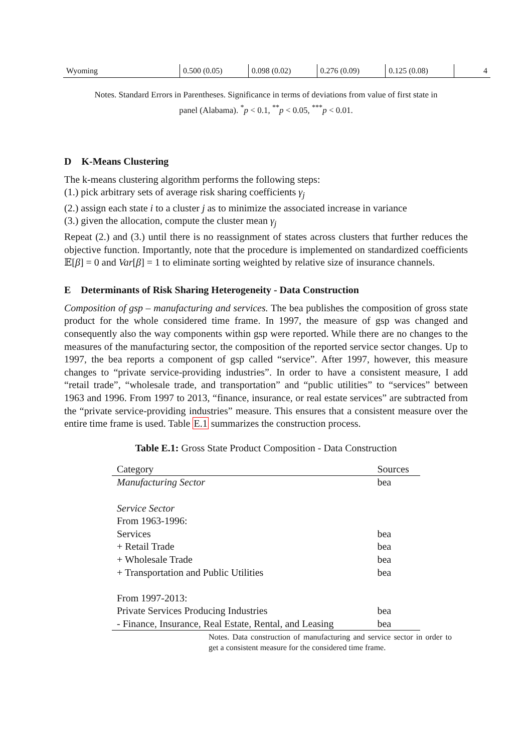| Wyoming | 0.500 (0.05) | 0.098 (0.02) | 0.276 (0.09) | 0.125 (0.08) | 4 |
Notes. Standard Errors in Parentheses. Significance in terms of deviations from value of first state in panel (Alabama). <sup>*</sup>p < 0.1, <sup>**</sup>p < 0.05, <sup>***</sup>p < 0.01.
D K-Means Clustering
The k-means clustering algorithm performs the following steps:
(1.) pick arbitrary sets of average risk sharing coefficients γ<sub>j</sub>
(2.) assign each state i to a cluster j as to minimize the associated increase in variance
(3.) given the allocation, compute the cluster mean γ<sub>j</sub>
Repeat (2.) and (3.) until there is no reassignment of states across clusters that further reduces the objective function. Importantly, note that the procedure is implemented on standardized coefficients 𝔼[β] = 0 and Var[β] = 1 to eliminate sorting weighted by relative size of insurance channels.
E Determinants of Risk Sharing Heterogeneity - Data Construction
Composition of gsp – manufacturing and services. The bea publishes the composition of gross state product for the whole considered time frame. In 1997, the measure of gsp was changed and consequently also the way components within gsp were reported. While there are no changes to the measures of the manufacturing sector, the composition of the reported service sector changes. Up to 1997, the bea reports a component of gsp called “service”. After 1997, however, this measure changes to “private service-providing industries”. In order to have a consistent measure, I add “retail trade”, “wholesale trade, and transportation” and “public utilities” to “services” between 1963 and 1996. From 1997 to 2013, “finance, insurance, or real estate services” are subtracted from the “private service-providing industries” measure. This ensures that a consistent measure over the entire time frame is used. Table E.1 summarizes the construction process.
Table E.1: Gross State Product Composition - Data Construction
| Category | Sources |
| --- | --- |
| Manufacturing Sector | bea |
| Service Sector | |
| From 1963-1996: | |
| Services | bea |
| + Retail Trade | bea |
| + Wholesale Trade | bea |
| + Transportation and Public Utilities | bea |
| From 1997-2013: | |
| Private Services Producing Industries | bea |
| - Finance, Insurance, Real Estate, Rental, and Leasing | bea |
Notes. Data construction of manufacturing and service sector in order to get a consistent measure for the considered time frame.